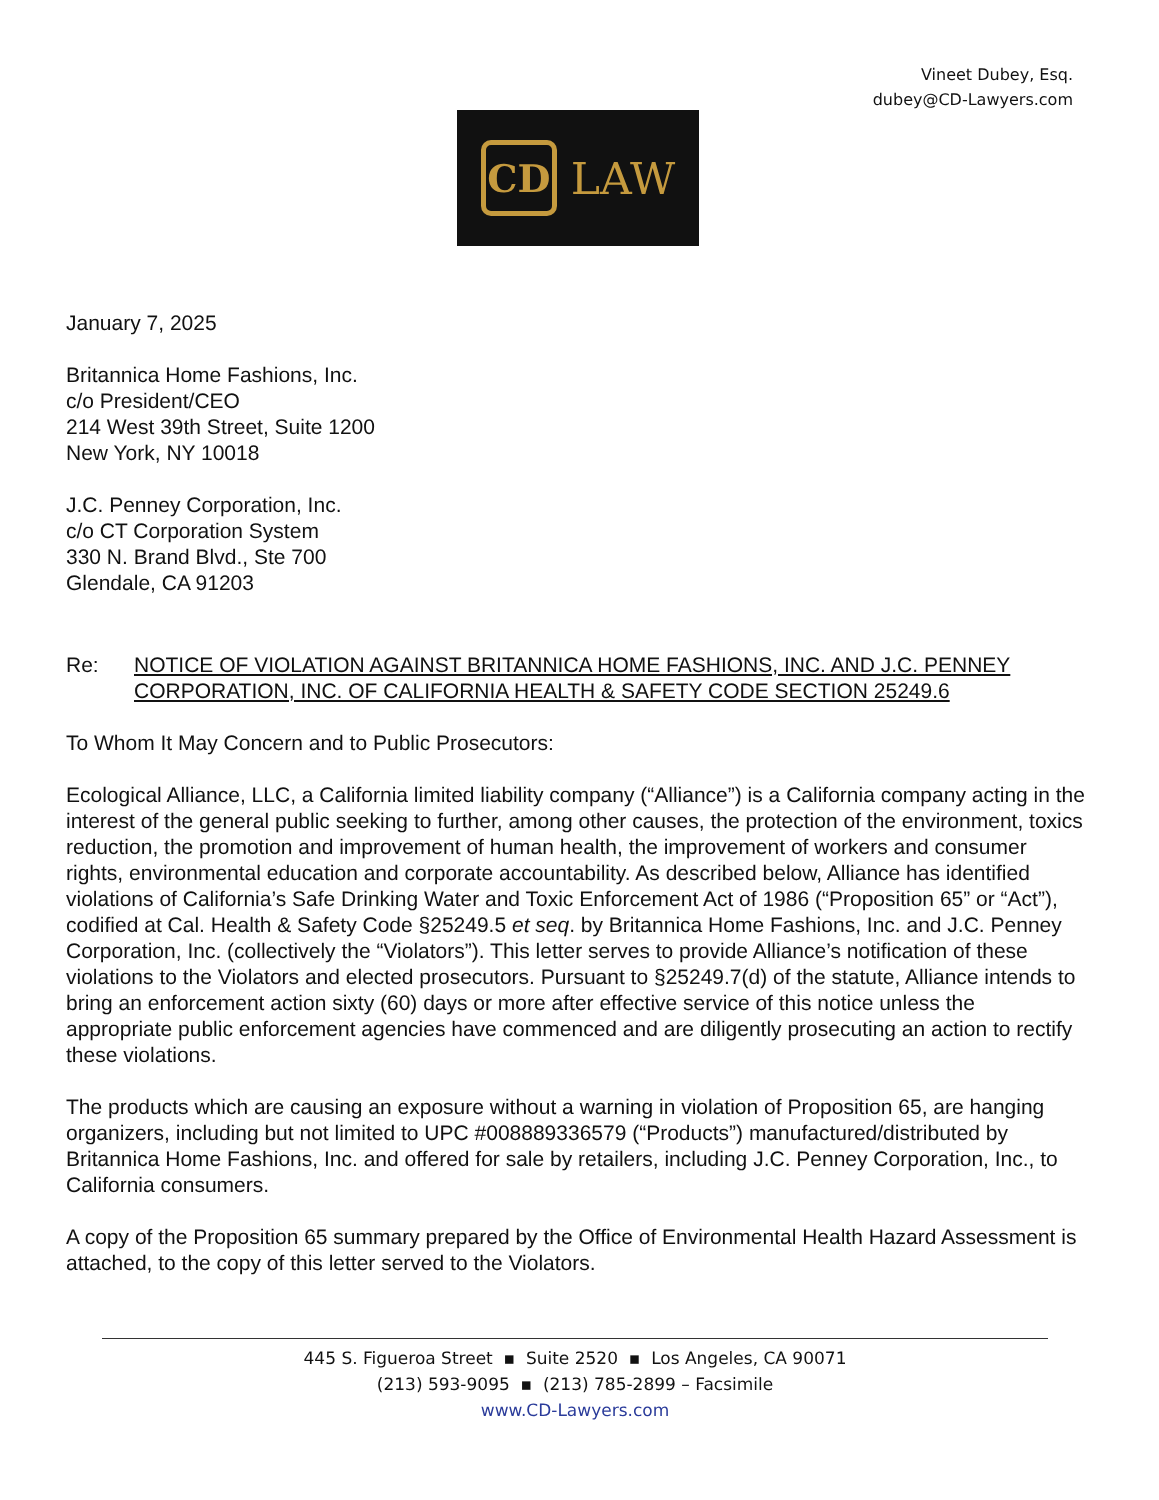Vineet Dubey, Esq.
dubey@CD-Lawyers.com
CD
LAW
January 7, 2025
Britannica Home Fashions, Inc.
c/o President/CEO
214 West 39th Street, Suite 1200
New York, NY 10018
J.C. Penney Corporation, Inc.
c/o CT Corporation System
330 N. Brand Blvd., Ste 700
Glendale, CA 91203
Re: NOTICE OF VIOLATION AGAINST BRITANNICA HOME FASHIONS, INC. AND J.C. PENNEY CORPORATION, INC. OF CALIFORNIA HEALTH & SAFETY CODE SECTION 25249.6
To Whom It May Concern and to Public Prosecutors:
Ecological Alliance, LLC, a California limited liability company (“Alliance”) is a California company acting in the interest of the general public seeking to further, among other causes, the protection of the environment, toxics reduction, the promotion and improvement of human health, the improvement of workers and consumer rights, environmental education and corporate accountability. As described below, Alliance has identified violations of California’s Safe Drinking Water and Toxic Enforcement Act of 1986 (“Proposition 65” or “Act”), codified at Cal. Health & Safety Code §25249.5 et seq. by Britannica Home Fashions, Inc. and J.C. Penney Corporation, Inc. (collectively the “Violators”). This letter serves to provide Alliance’s notification of these violations to the Violators and elected prosecutors. Pursuant to §25249.7(d) of the statute, Alliance intends to bring an enforcement action sixty (60) days or more after effective service of this notice unless the appropriate public enforcement agencies have commenced and are diligently prosecuting an action to rectify these violations.
The products which are causing an exposure without a warning in violation of Proposition 65, are hanging organizers, including but not limited to UPC #008889336579 (“Products”) manufactured/distributed by Britannica Home Fashions, Inc. and offered for sale by retailers, including J.C. Penney Corporation, Inc., to California consumers.
A copy of the Proposition 65 summary prepared by the Office of Environmental Health Hazard Assessment is attached, to the copy of this letter served to the Violators.
445 S. Figueroa Street ▪ Suite 2520 ▪ Los Angeles, CA 90071
(213) 593-9095 ▪ (213) 785-2899 – Facsimile
www.CD-Lawyers.com